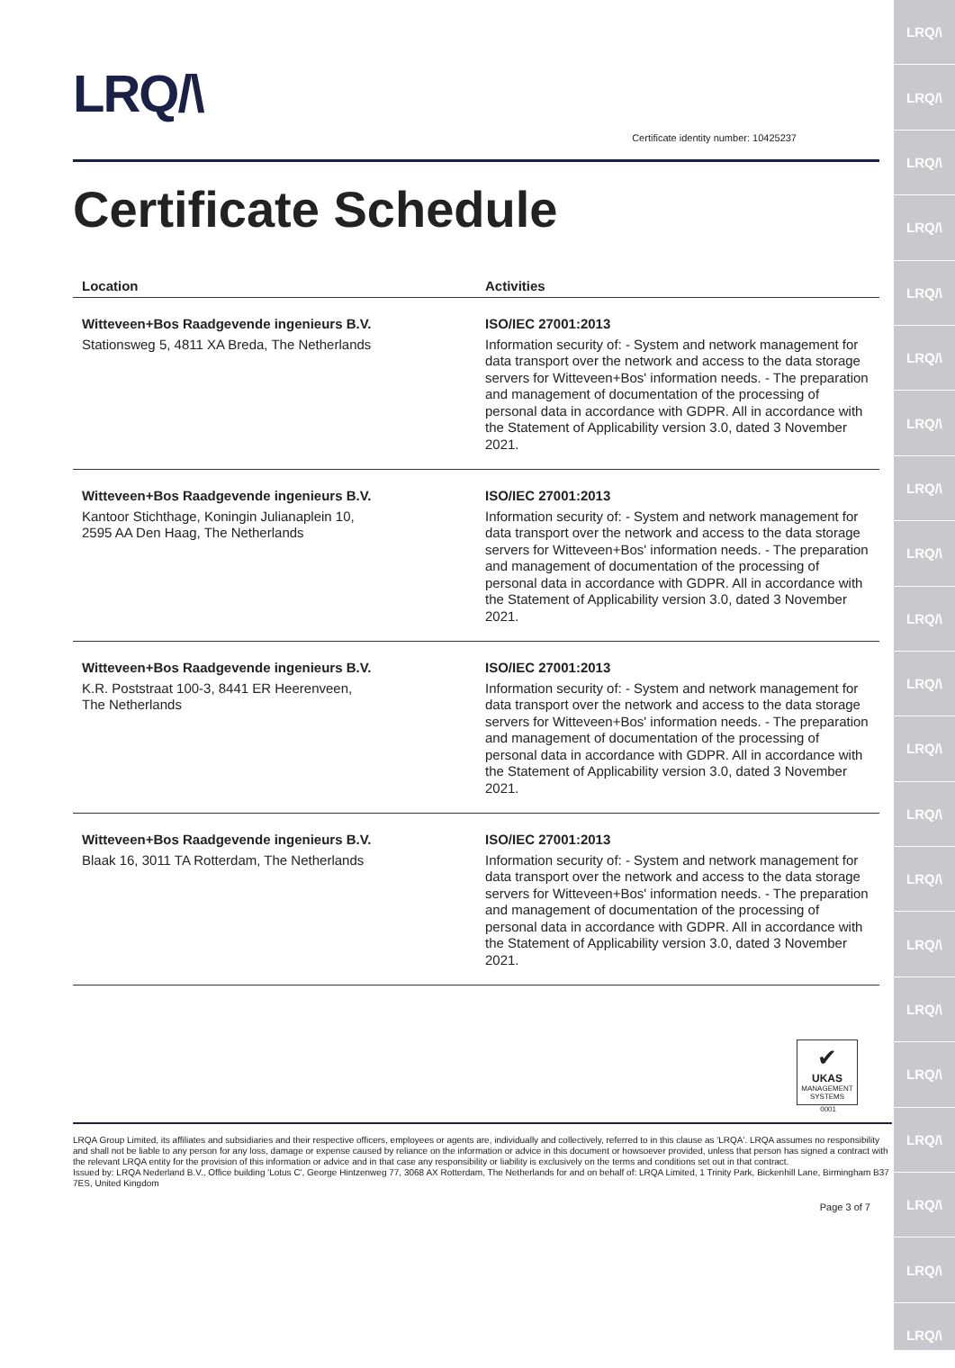LRQ/\
LRQ/\
LRQ/\
LRQ/\
LRQ/\
LRQ/\
LRQ/\
LRQ/\
LRQ/\
LRQ/\
LRQ/\
LRQ/\
LRQ/\
LRQ/\
LRQ/\
LRQ/\
LRQ/\
LRQ/\
LRQ/\
LRQ/\
LRQ/\
LRQ/\
Certificate identity number: 10425237
Certificate Schedule
| Location | Activities |
| --- | --- |
| Witteveen+Bos Raadgevende ingenieurs B.V. Stationsweg 5, 4811 XA Breda, The Netherlands | ISO/IEC 27001:2013 Information security of: - System and network management for data transport over the network and access to the data storage servers for Witteveen+Bos' information needs. - The preparation and management of documentation of the processing of personal data in accordance with GDPR. All in accordance with the Statement of Applicability version 3.0, dated 3 November 2021. |
| Witteveen+Bos Raadgevende ingenieurs B.V. Kantoor Stichthage, Koningin Julianaplein 10, 2595 AA Den Haag, The Netherlands | ISO/IEC 27001:2013 Information security of: - System and network management for data transport over the network and access to the data storage servers for Witteveen+Bos' information needs. - The preparation and management of documentation of the processing of personal data in accordance with GDPR. All in accordance with the Statement of Applicability version 3.0, dated 3 November 2021. |
| Witteveen+Bos Raadgevende ingenieurs B.V. K.R. Poststraat 100-3, 8441 ER Heerenveen, The Netherlands | ISO/IEC 27001:2013 Information security of: - System and network management for data transport over the network and access to the data storage servers for Witteveen+Bos' information needs. - The preparation and management of documentation of the processing of personal data in accordance with GDPR. All in accordance with the Statement of Applicability version 3.0, dated 3 November 2021. |
| Witteveen+Bos Raadgevende ingenieurs B.V. Blaak 16, 3011 TA Rotterdam, The Netherlands | ISO/IEC 27001:2013 Information security of: - System and network management for data transport over the network and access to the data storage servers for Witteveen+Bos' information needs. - The preparation and management of documentation of the processing of personal data in accordance with GDPR. All in accordance with the Statement of Applicability version 3.0, dated 3 November 2021. |
✔
UKAS
MANAGEMENT SYSTEMS
0001
LRQA Group Limited, its affiliates and subsidiaries and their respective officers, employees or agents are, individually and collectively, referred to in this clause as 'LRQA'. LRQA assumes no responsibility and shall not be liable to any person for any loss, damage or expense caused by reliance on the information or advice in this document or howsoever provided, unless that person has signed a contract with the relevant LRQA entity for the provision of this information or advice and in that case any responsibility or liability is exclusively on the terms and conditions set out in that contract.
Issued by: LRQA Nederland B.V., Office building 'Lotus C', George Hintzenweg 77, 3068 AX Rotterdam, The Netherlands for and on behalf of: LRQA Limited, 1 Trinity Park, Bickenhill Lane, Birmingham B37 7ES, United Kingdom
Page 3 of 7